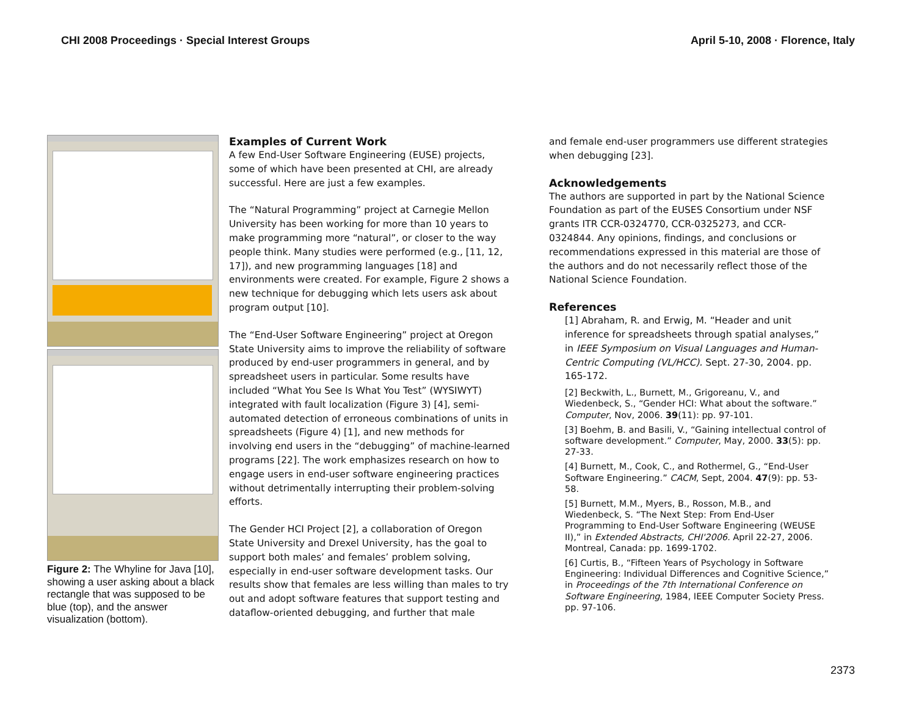CHI 2008 Proceedings · Special Interest Groups April 5-10, 2008 · Florence, Italy
Figure 2: The Whyline for Java [10], showing a user asking about a black rectangle that was supposed to be blue (top), and the answer visualization (bottom).
Examples of Current Work
A few End-User Software Engineering (EUSE) projects, some of which have been presented at CHI, are already successful. Here are just a few examples.
The “Natural Programming” project at Carnegie Mellon University has been working for more than 10 years to make programming more “natural”, or closer to the way people think. Many studies were performed (e.g., [11, 12, 17]), and new programming languages [18] and environments were created. For example, Figure 2 shows a new technique for debugging which lets users ask about program output [10].
The “End-User Software Engineering” project at Oregon State University aims to improve the reliability of software produced by end-user programmers in general, and by spreadsheet users in particular. Some results have included “What You See Is What You Test” (WYSIWYT) integrated with fault localization (Figure 3) [4], semi-automated detection of erroneous combinations of units in spreadsheets (Figure 4) [1], and new methods for involving end users in the “debugging” of machine-learned programs [22]. The work emphasizes research on how to engage users in end-user software engineering practices without detrimentally interrupting their problem-solving efforts.
The Gender HCI Project [2], a collaboration of Oregon State University and Drexel University, has the goal to support both males’ and females’ problem solving, especially in end-user software development tasks. Our results show that females are less willing than males to try out and adopt software features that support testing and dataflow-oriented debugging, and further that male
and female end-user programmers use different strategies when debugging [23].
Acknowledgements
The authors are supported in part by the National Science Foundation as part of the EUSES Consortium under NSF grants ITR CCR-0324770, CCR-0325273, and CCR-0324844. Any opinions, findings, and conclusions or recommendations expressed in this material are those of the authors and do not necessarily reflect those of the National Science Foundation.
References
[1] Abraham, R. and Erwig, M. “Header and unit inference for spreadsheets through spatial analyses,” in IEEE Symposium on Visual Languages and Human-Centric Computing (VL/HCC). Sept. 27-30, 2004. pp. 165-172.
[2] Beckwith, L., Burnett, M., Grigoreanu, V., and Wiedenbeck, S., “Gender HCI: What about the software.” Computer, Nov, 2006. 39(11): pp. 97-101.
[3] Boehm, B. and Basili, V., “Gaining intellectual control of software development.” Computer, May, 2000. 33(5): pp. 27-33.
[4] Burnett, M., Cook, C., and Rothermel, G., “End-User Software Engineering.” CACM, Sept, 2004. 47(9): pp. 53-58.
[5] Burnett, M.M., Myers, B., Rosson, M.B., and Wiedenbeck, S. “The Next Step: From End-User Programming to End-User Software Engineering (WEUSE II),” in Extended Abstracts, CHI'2006. April 22-27, 2006. Montreal, Canada: pp. 1699-1702.
[6] Curtis, B., “Fifteen Years of Psychology in Software Engineering: Individual Differences and Cognitive Science,” in Proceedings of the 7th International Conference on Software Engineering, 1984, IEEE Computer Society Press. pp. 97-106.
2373